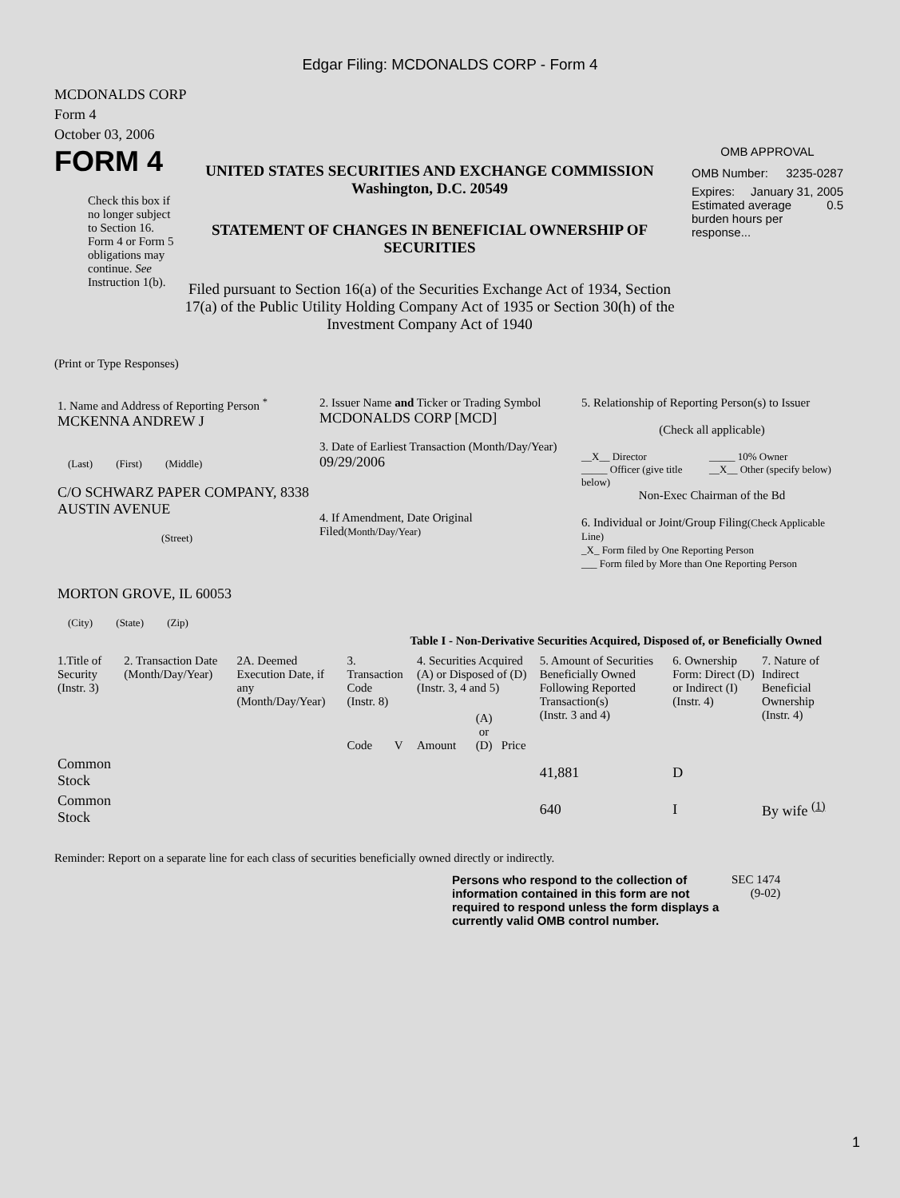Edgar Filing: MCDONALDS CORP - Form 4
MCDONALDS CORP
Form 4
October 03, 2006
FORM 4
Check this box if no longer subject to Section 16. Form 4 or Form 5 obligations may continue. See Instruction 1(b).
UNITED STATES SECURITIES AND EXCHANGE COMMISSION
Washington, D.C. 20549
STATEMENT OF CHANGES IN BENEFICIAL OWNERSHIP OF SECURITIES
Filed pursuant to Section 16(a) of the Securities Exchange Act of 1934, Section 17(a) of the Public Utility Holding Company Act of 1935 or Section 30(h) of the Investment Company Act of 1940
OMB APPROVAL
OMB Number: 3235-0287
Expires: January 31, 2005
Estimated average burden hours per response... 0.5
(Print or Type Responses)
| 1. Name and Address of Reporting Person <sup>*</sup> MCKENNA ANDREW J (Last) (First) (Middle) C/O SCHWARZ PAPER COMPANY, 8338 AUSTIN AVENUE (Street) MORTON GROVE, IL 60053 (City) (State) (Zip) | 2. Issuer Name and Ticker or Trading Symbol MCDONALDS CORP [MCD] 3. Date of Earliest Transaction (Month/Day/Year) 09/29/2006 4. If Amendment, Date Original Filed (Month/Day/Year) | 5. Relationship of Reporting Person(s) to Issuer (Check all applicable) __X__ Director _____ Officer (give title below) _____ 10% Owner __X__ Other (specify below) Non-Exec Chairman of the Bd 6. Individual or Joint/Group Filing (Check Applicable Line) _X_ Form filed by One Reporting Person ___ Form filed by More than One Reporting Person |
Table I - Non-Derivative Securities Acquired, Disposed of, or Beneficially Owned
| 1.Title of Security (Instr. 3) | 2. Transaction Date (Month/Day/Year) | 2A. Deemed Execution Date, if any (Month/Day/Year) | 3. Transaction Code (Instr. 8) | | 4. Securities Acquired (A) or Disposed of (D) (Instr. 3, 4 and 5) | | | 5. Amount of Securities Beneficially Owned Following Reported Transaction(s) (Instr. 3 and 4) | 6. Ownership Form: Direct (D) or Indirect (I) (Instr. 4) | 7. Nature of Indirect Beneficial Ownership (Instr. 4) |
| --- | --- | --- | --- | --- | --- | --- | --- | --- | --- | --- |
| | | | Code | V | Amount | (A) or (D) | Price | | | |
| Common Stock | | | | | | | | 41,881 | D | |
| Common Stock | | | | | | | | 640 | I | By wife <sup>(1)</sup> |
Reminder: Report on a separate line for each class of securities beneficially owned directly or indirectly.
Persons who respond to the collection of information contained in this form are not required to respond unless the form displays a currently valid OMB control number.
SEC 1474
(9-02)
1